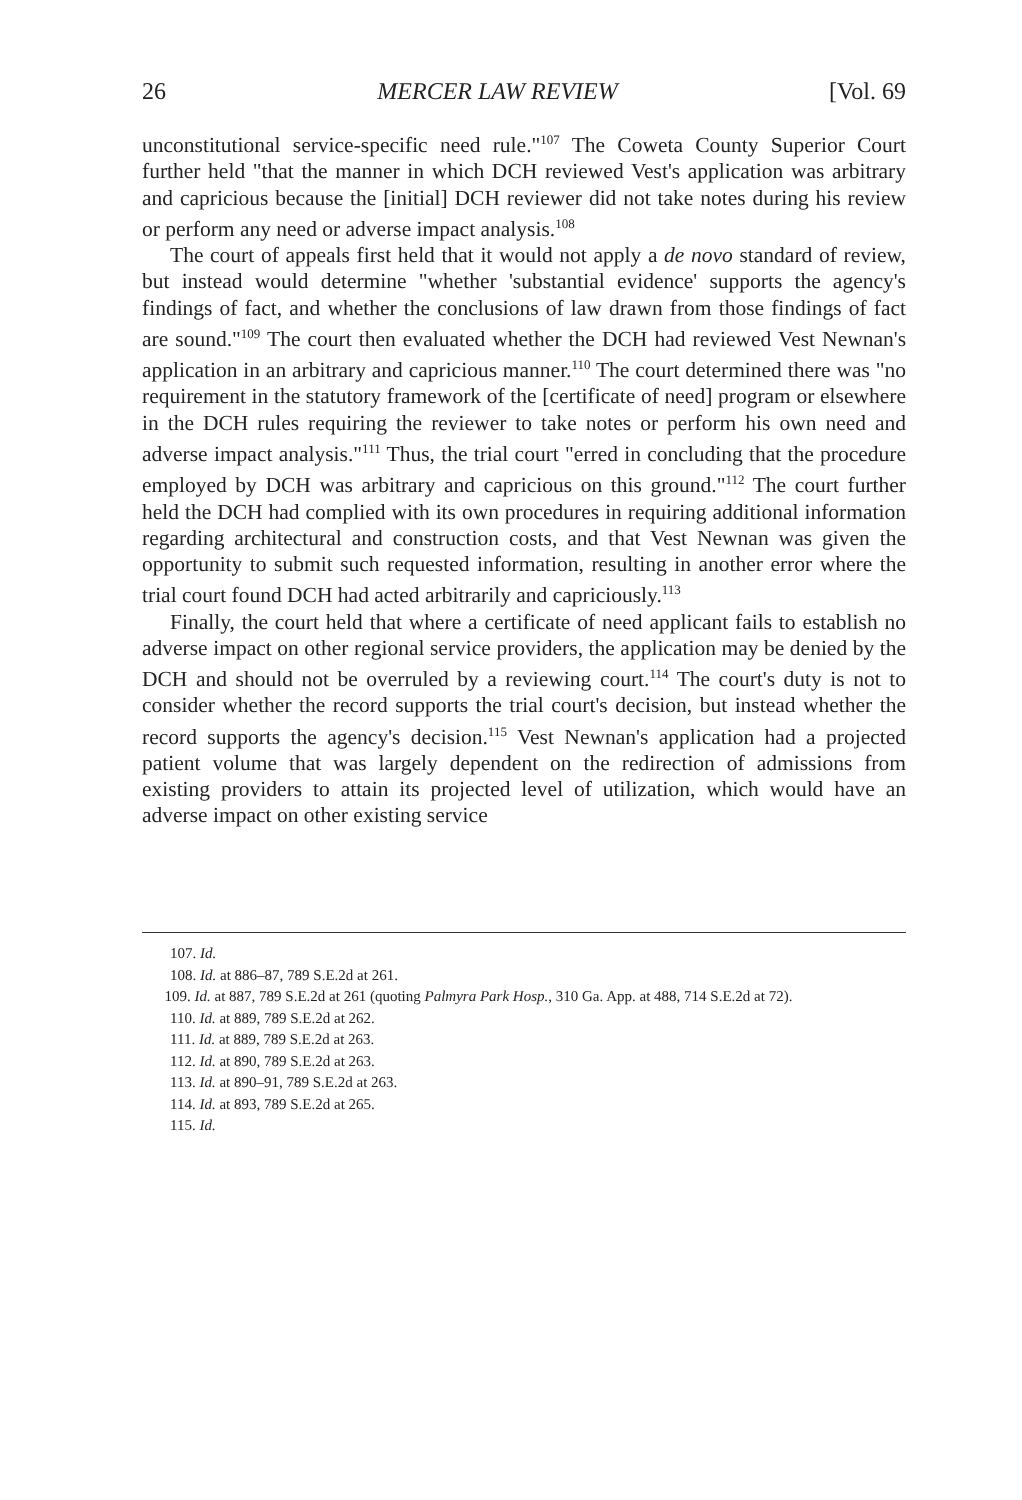26 MERCER LAW REVIEW [Vol. 69
unconstitutional service-specific need rule."<sup>107</sup> The Coweta County Superior Court further held "that the manner in which DCH reviewed Vest's application was arbitrary and capricious because the [initial] DCH reviewer did not take notes during his review or perform any need or adverse impact analysis.<sup>108</sup>
The court of appeals first held that it would not apply a de novo standard of review, but instead would determine "whether 'substantial evidence' supports the agency's findings of fact, and whether the conclusions of law drawn from those findings of fact are sound."<sup>109</sup> The court then evaluated whether the DCH had reviewed Vest Newnan's application in an arbitrary and capricious manner.<sup>110</sup> The court determined there was "no requirement in the statutory framework of the [certificate of need] program or elsewhere in the DCH rules requiring the reviewer to take notes or perform his own need and adverse impact analysis."<sup>111</sup> Thus, the trial court "erred in concluding that the procedure employed by DCH was arbitrary and capricious on this ground."<sup>112</sup> The court further held the DCH had complied with its own procedures in requiring additional information regarding architectural and construction costs, and that Vest Newnan was given the opportunity to submit such requested information, resulting in another error where the trial court found DCH had acted arbitrarily and capriciously.<sup>113</sup>
Finally, the court held that where a certificate of need applicant fails to establish no adverse impact on other regional service providers, the application may be denied by the DCH and should not be overruled by a reviewing court.<sup>114</sup> The court's duty is not to consider whether the record supports the trial court's decision, but instead whether the record supports the agency's decision.<sup>115</sup> Vest Newnan's application had a projected patient volume that was largely dependent on the redirection of admissions from existing providers to attain its projected level of utilization, which would have an adverse impact on other existing service
107. Id.
108. Id. at 886–87, 789 S.E.2d at 261.
109. Id. at 887, 789 S.E.2d at 261 (quoting Palmyra Park Hosp., 310 Ga. App. at 488, 714 S.E.2d at 72).
110. Id. at 889, 789 S.E.2d at 262.
111. Id. at 889, 789 S.E.2d at 263.
112. Id. at 890, 789 S.E.2d at 263.
113. Id. at 890–91, 789 S.E.2d at 263.
114. Id. at 893, 789 S.E.2d at 265.
115. Id.